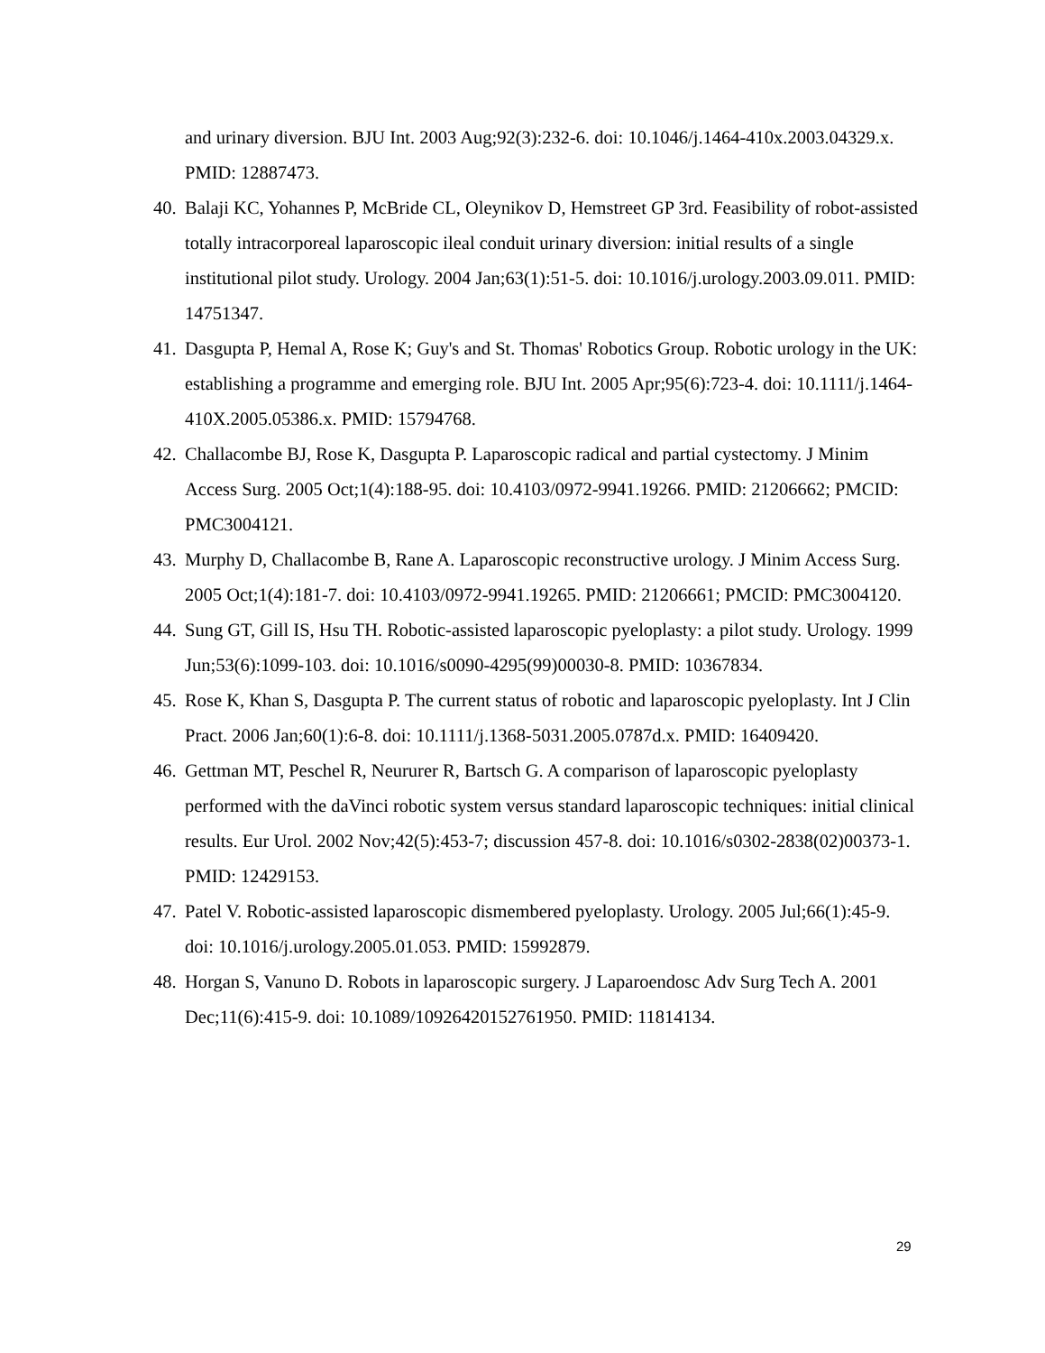and urinary diversion. BJU Int. 2003 Aug;92(3):232-6. doi: 10.1046/j.1464-410x.2003.04329.x. PMID: 12887473.
40. Balaji KC, Yohannes P, McBride CL, Oleynikov D, Hemstreet GP 3rd. Feasibility of robot-assisted totally intracorporeal laparoscopic ileal conduit urinary diversion: initial results of a single institutional pilot study. Urology. 2004 Jan;63(1):51-5. doi: 10.1016/j.urology.2003.09.011. PMID: 14751347.
41. Dasgupta P, Hemal A, Rose K; Guy's and St. Thomas' Robotics Group. Robotic urology in the UK: establishing a programme and emerging role. BJU Int. 2005 Apr;95(6):723-4. doi: 10.1111/j.1464-410X.2005.05386.x. PMID: 15794768.
42. Challacombe BJ, Rose K, Dasgupta P. Laparoscopic radical and partial cystectomy. J Minim Access Surg. 2005 Oct;1(4):188-95. doi: 10.4103/0972-9941.19266. PMID: 21206662; PMCID: PMC3004121.
43. Murphy D, Challacombe B, Rane A. Laparoscopic reconstructive urology. J Minim Access Surg. 2005 Oct;1(4):181-7. doi: 10.4103/0972-9941.19265. PMID: 21206661; PMCID: PMC3004120.
44. Sung GT, Gill IS, Hsu TH. Robotic-assisted laparoscopic pyeloplasty: a pilot study. Urology. 1999 Jun;53(6):1099-103. doi: 10.1016/s0090-4295(99)00030-8. PMID: 10367834.
45. Rose K, Khan S, Dasgupta P. The current status of robotic and laparoscopic pyeloplasty. Int J Clin Pract. 2006 Jan;60(1):6-8. doi: 10.1111/j.1368-5031.2005.0787d.x. PMID: 16409420.
46. Gettman MT, Peschel R, Neururer R, Bartsch G. A comparison of laparoscopic pyeloplasty performed with the daVinci robotic system versus standard laparoscopic techniques: initial clinical results. Eur Urol. 2002 Nov;42(5):453-7; discussion 457-8. doi: 10.1016/s0302-2838(02)00373-1. PMID: 12429153.
47. Patel V. Robotic-assisted laparoscopic dismembered pyeloplasty. Urology. 2005 Jul;66(1):45-9. doi: 10.1016/j.urology.2005.01.053. PMID: 15992879.
48. Horgan S, Vanuno D. Robots in laparoscopic surgery. J Laparoendosc Adv Surg Tech A. 2001 Dec;11(6):415-9. doi: 10.1089/10926420152761950. PMID: 11814134.
29